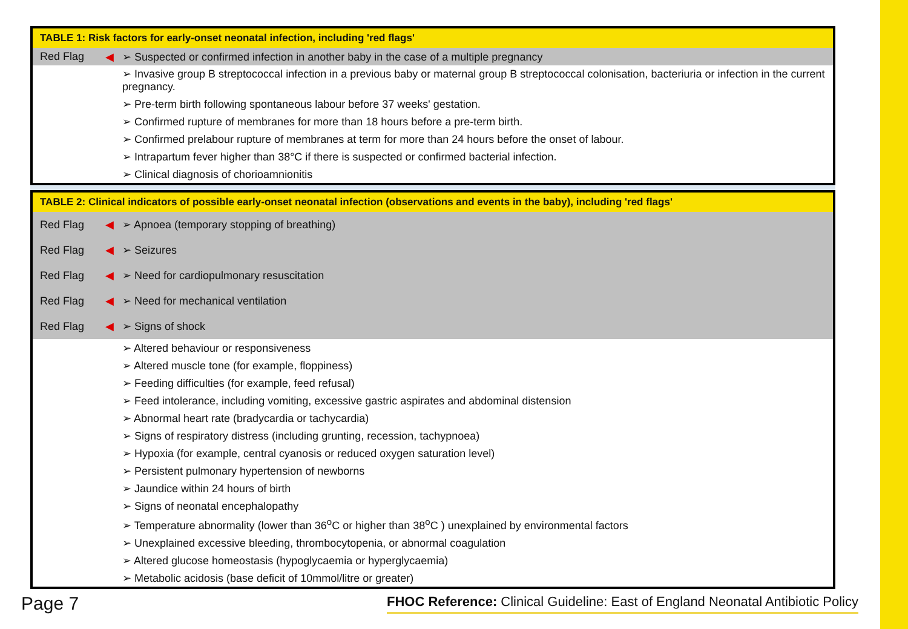| TABLE 1: Risk factors for early-onset neonatal infection, including 'red flags' | | |
| --- | --- | --- |
| Red Flag | ◀ | ➢ Suspected or confirmed infection in another baby in the case of a multiple pregnancy |
| | | ➢ Invasive group B streptococcal infection in a previous baby or maternal group B streptococcal colonisation, bacteriuria or infection in the current pregnancy. |
| | | ➢ Pre-term birth following spontaneous labour before 37 weeks' gestation. |
| | | ➢ Confirmed rupture of membranes for more than 18 hours before a pre-term birth. |
| | | ➢ Confirmed prelabour rupture of membranes at term for more than 24 hours before the onset of labour. |
| | | ➢ Intrapartum fever higher than 38°C if there is suspected or confirmed bacterial infection. |
| | | ➢ Clinical diagnosis of chorioamnionitis |
| TABLE 2: Clinical indicators of possible early-onset neonatal infection (observations and events in the baby), including 'red flags' | | |
| --- | --- | --- |
| Red Flag | ◀ | ➢ Apnoea (temporary stopping of breathing) |
| Red Flag | ◀ | ➢ Seizures |
| Red Flag | ◀ | ➢ Need for cardiopulmonary resuscitation |
| Red Flag | ◀ | ➢ Need for mechanical ventilation |
| Red Flag | ◀ | ➢ Signs of shock |
| | | ➢ Altered behaviour or responsiveness |
| | | ➢ Altered muscle tone (for example, floppiness) |
| | | ➢ Feeding difficulties (for example, feed refusal) |
| | | ➢ Feed intolerance, including vomiting, excessive gastric aspirates and abdominal distension |
| | | ➢ Abnormal heart rate (bradycardia or tachycardia) |
| | | ➢ Signs of respiratory distress (including grunting, recession, tachypnoea) |
| | | ➢ Hypoxia (for example, central cyanosis or reduced oxygen saturation level) |
| | | ➢ Persistent pulmonary hypertension of newborns |
| | | ➢ Jaundice within 24 hours of birth |
| | | ➢ Signs of neonatal encephalopathy |
| | | ➢ Temperature abnormality (lower than 36<sup>o</sup>C or higher than 38<sup>o</sup>C ) unexplained by environmental factors |
| | | ➢ Unexplained excessive bleeding, thrombocytopenia, or abnormal coagulation |
| | | ➢ Altered glucose homeostasis (hypoglycaemia or hyperglycaemia) |
| | | ➢ Metabolic acidosis (base deficit of 10mmol/litre or greater) |
Page 7 FHOC Reference: Clinical Guideline: East of England Neonatal Antibiotic Policy